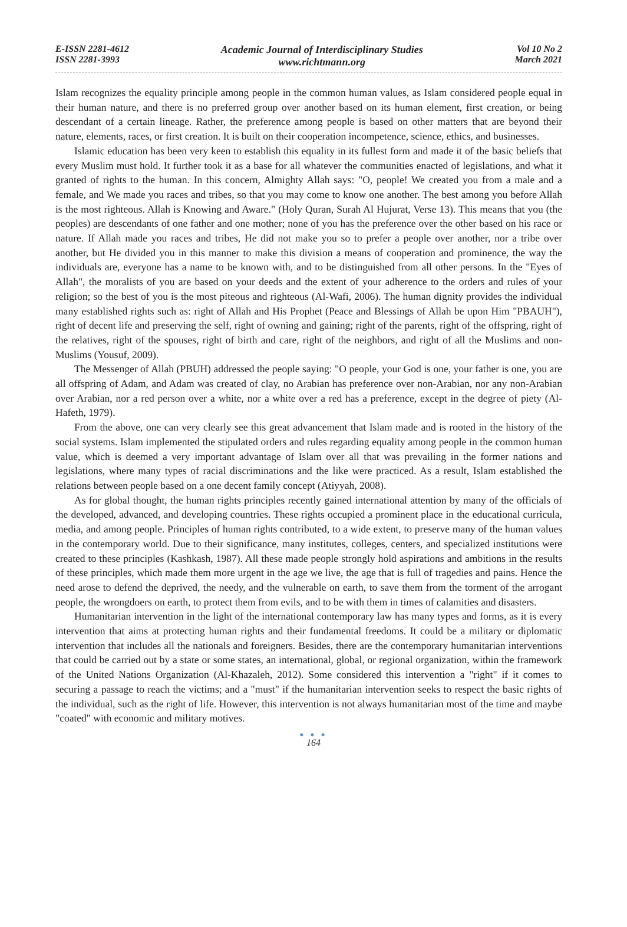E-ISSN 2281-4612
ISSN 2281-3993
Academic Journal of Interdisciplinary Studies
www.richtmann.org
Vol 10 No 2
March 2021
Islam recognizes the equality principle among people in the common human values, as Islam considered people equal in their human nature, and there is no preferred group over another based on its human element, first creation, or being descendant of a certain lineage. Rather, the preference among people is based on other matters that are beyond their nature, elements, races, or first creation. It is built on their cooperation incompetence, science, ethics, and businesses.
Islamic education has been very keen to establish this equality in its fullest form and made it of the basic beliefs that every Muslim must hold. It further took it as a base for all whatever the communities enacted of legislations, and what it granted of rights to the human. In this concern, Almighty Allah says: "O, people! We created you from a male and a female, and We made you races and tribes, so that you may come to know one another. The best among you before Allah is the most righteous. Allah is Knowing and Aware." (Holy Quran, Surah Al Hujurat, Verse 13). This means that you (the peoples) are descendants of one father and one mother; none of you has the preference over the other based on his race or nature. If Allah made you races and tribes, He did not make you so to prefer a people over another, nor a tribe over another, but He divided you in this manner to make this division a means of cooperation and prominence, the way the individuals are, everyone has a name to be known with, and to be distinguished from all other persons. In the "Eyes of Allah", the moralists of you are based on your deeds and the extent of your adherence to the orders and rules of your religion; so the best of you is the most piteous and righteous (Al-Wafi, 2006). The human dignity provides the individual many established rights such as: right of Allah and His Prophet (Peace and Blessings of Allah be upon Him "PBAUH"), right of decent life and preserving the self, right of owning and gaining; right of the parents, right of the offspring, right of the relatives, right of the spouses, right of birth and care, right of the neighbors, and right of all the Muslims and non-Muslims (Yousuf, 2009).
The Messenger of Allah (PBUH) addressed the people saying: "O people, your God is one, your father is one, you are all offspring of Adam, and Adam was created of clay, no Arabian has preference over non-Arabian, nor any non-Arabian over Arabian, nor a red person over a white, nor a white over a red has a preference, except in the degree of piety (Al-Hafeth, 1979).
From the above, one can very clearly see this great advancement that Islam made and is rooted in the history of the social systems. Islam implemented the stipulated orders and rules regarding equality among people in the common human value, which is deemed a very important advantage of Islam over all that was prevailing in the former nations and legislations, where many types of racial discriminations and the like were practiced. As a result, Islam established the relations between people based on a one decent family concept (Atiyyah, 2008).
As for global thought, the human rights principles recently gained international attention by many of the officials of the developed, advanced, and developing countries. These rights occupied a prominent place in the educational curricula, media, and among people. Principles of human rights contributed, to a wide extent, to preserve many of the human values in the contemporary world. Due to their significance, many institutes, colleges, centers, and specialized institutions were created to these principles (Kashkash, 1987). All these made people strongly hold aspirations and ambitions in the results of these principles, which made them more urgent in the age we live, the age that is full of tragedies and pains. Hence the need arose to defend the deprived, the needy, and the vulnerable on earth, to save them from the torment of the arrogant people, the wrongdoers on earth, to protect them from evils, and to be with them in times of calamities and disasters.
Humanitarian intervention in the light of the international contemporary law has many types and forms, as it is every intervention that aims at protecting human rights and their fundamental freedoms. It could be a military or diplomatic intervention that includes all the nationals and foreigners. Besides, there are the contemporary humanitarian interventions that could be carried out by a state or some states, an international, global, or regional organization, within the framework of the United Nations Organization (Al-Khazaleh, 2012). Some considered this intervention a "right" if it comes to securing a passage to reach the victims; and a "must" if the humanitarian intervention seeks to respect the basic rights of the individual, such as the right of life. However, this intervention is not always humanitarian most of the time and maybe "coated" with economic and military motives.
● ● ●
164